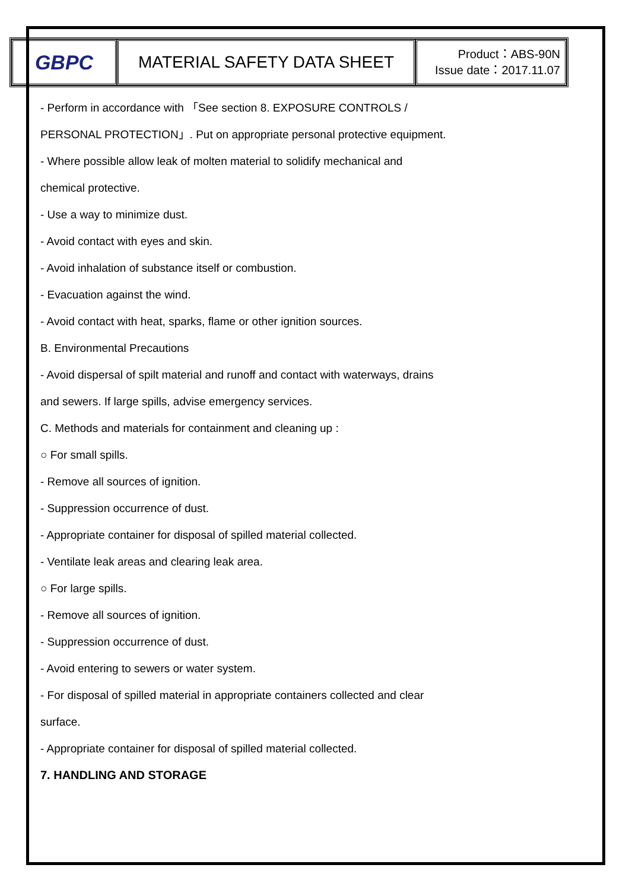| GBPC | MATERIAL SAFETY DATA SHEET | Product：ABS-90N Issue date：2017.11.07 |
- Perform in accordance with 「See section 8. EXPOSURE CONTROLS /
PERSONAL PROTECTION」. Put on appropriate personal protective equipment.
- Where possible allow leak of molten material to solidify mechanical and
chemical protective.
- Use a way to minimize dust.
- Avoid contact with eyes and skin.
- Avoid inhalation of substance itself or combustion.
- Evacuation against the wind.
- Avoid contact with heat, sparks, flame or other ignition sources.
B. Environmental Precautions
- Avoid dispersal of spilt material and runoff and contact with waterways, drains
and sewers. If large spills, advise emergency services.
C. Methods and materials for containment and cleaning up :
○ For small spills.
- Remove all sources of ignition.
- Suppression occurrence of dust.
- Appropriate container for disposal of spilled material collected.
- Ventilate leak areas and clearing leak area.
○ For large spills.
- Remove all sources of ignition.
- Suppression occurrence of dust.
- Avoid entering to sewers or water system.
- For disposal of spilled material in appropriate containers collected and clear
surface.
- Appropriate container for disposal of spilled material collected.
7. HANDLING AND STORAGE